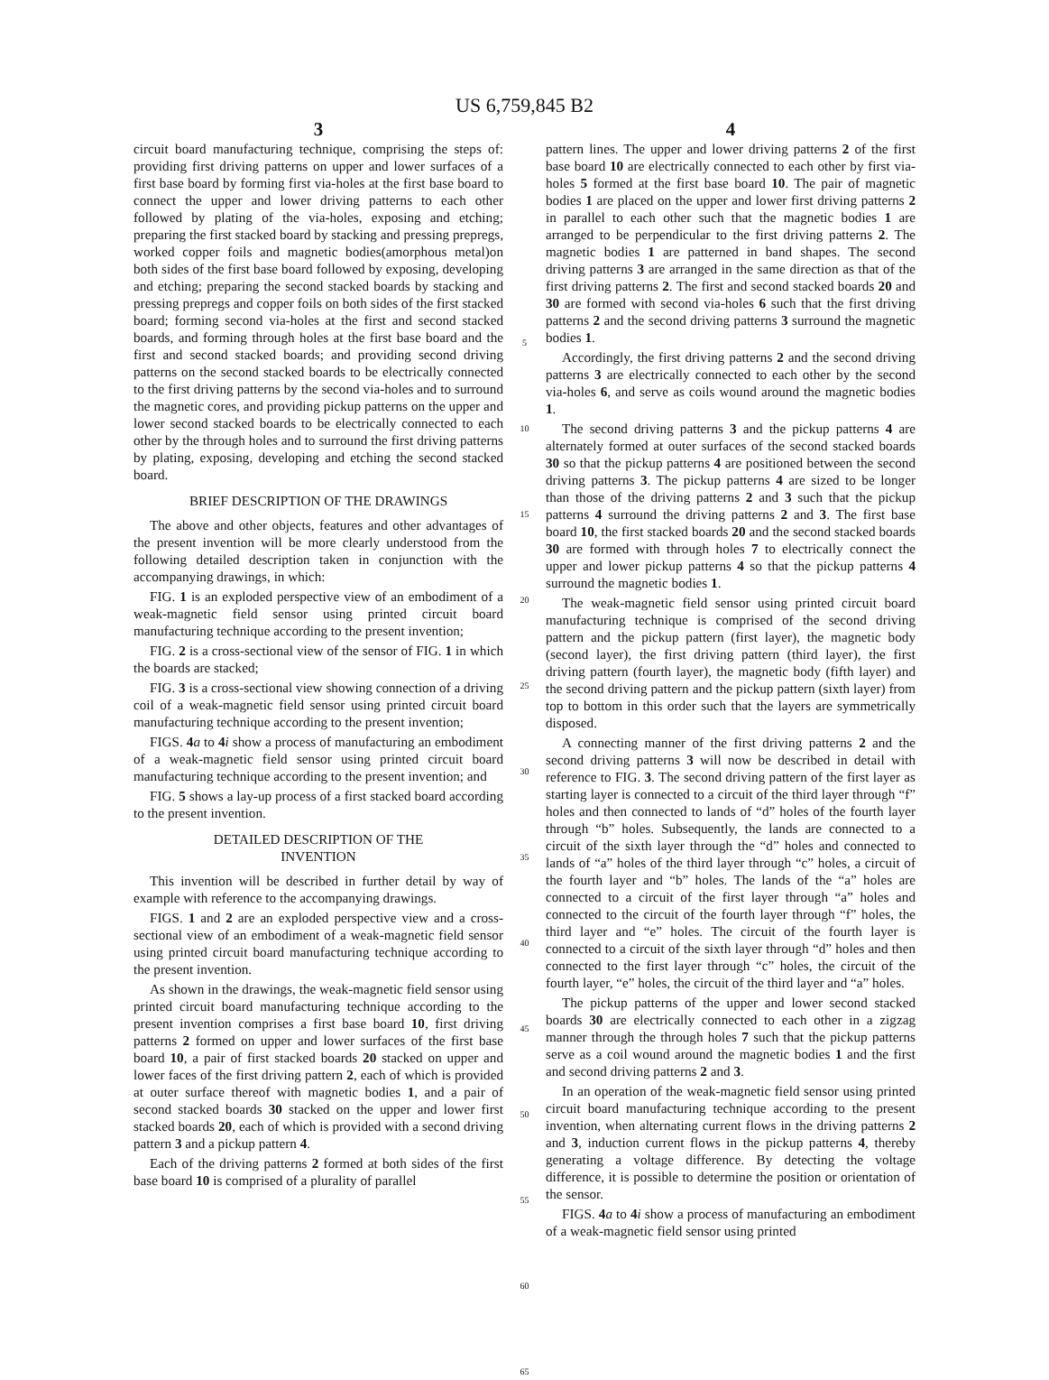US 6,759,845 B2
3
circuit board manufacturing technique, comprising the steps of: providing first driving patterns on upper and lower surfaces of a first base board by forming first via-holes at the first base board to connect the upper and lower driving patterns to each other followed by plating of the via-holes, exposing and etching; preparing the first stacked board by stacking and pressing prepregs, worked copper foils and magnetic bodies(amorphous metal)on both sides of the first base board followed by exposing, developing and etching; preparing the second stacked boards by stacking and pressing prepregs and copper foils on both sides of the first stacked board; forming second via-holes at the first and second stacked boards, and forming through holes at the first base board and the first and second stacked boards; and providing second driving patterns on the second stacked boards to be electrically connected to the first driving patterns by the second via-holes and to surround the magnetic cores, and providing pickup patterns on the upper and lower second stacked boards to be electrically connected to each other by the through holes and to surround the first driving patterns by plating, exposing, developing and etching the second stacked board.
BRIEF DESCRIPTION OF THE DRAWINGS
The above and other objects, features and other advantages of the present invention will be more clearly understood from the following detailed description taken in conjunction with the accompanying drawings, in which:
FIG. 1 is an exploded perspective view of an embodiment of a weak-magnetic field sensor using printed circuit board manufacturing technique according to the present invention;
FIG. 2 is a cross-sectional view of the sensor of FIG. 1 in which the boards are stacked;
FIG. 3 is a cross-sectional view showing connection of a driving coil of a weak-magnetic field sensor using printed circuit board manufacturing technique according to the present invention;
FIGS. 4 a to 4 i show a process of manufacturing an embodiment of a weak-magnetic field sensor using printed circuit board manufacturing technique according to the present invention; and
FIG. 5 shows a lay-up process of a first stacked board according to the present invention.
DETAILED DESCRIPTION OF THE
INVENTION
This invention will be described in further detail by way of example with reference to the accompanying drawings.
FIGS. 1 and 2 are an exploded perspective view and a cross-sectional view of an embodiment of a weak-magnetic field sensor using printed circuit board manufacturing technique according to the present invention.
As shown in the drawings, the weak-magnetic field sensor using printed circuit board manufacturing technique according to the present invention comprises a first base board 10, first driving patterns 2 formed on upper and lower surfaces of the first base board 10, a pair of first stacked boards 20 stacked on upper and lower faces of the first driving pattern 2, each of which is provided at outer surface thereof with magnetic bodies 1, and a pair of second stacked boards 30 stacked on the upper and lower first stacked boards 20, each of which is provided with a second driving pattern 3 and a pickup pattern 4.
Each of the driving patterns 2 formed at both sides of the first base board 10 is comprised of a plurality of parallel
5
10
15
20
25
30
35
40
45
50
55
60
65
4
pattern lines. The upper and lower driving patterns 2 of the first base board 10 are electrically connected to each other by first via-holes 5 formed at the first base board 10. The pair of magnetic bodies 1 are placed on the upper and lower first driving patterns 2 in parallel to each other such that the magnetic bodies 1 are arranged to be perpendicular to the first driving patterns 2. The magnetic bodies 1 are patterned in band shapes. The second driving patterns 3 are arranged in the same direction as that of the first driving patterns 2. The first and second stacked boards 20 and 30 are formed with second via-holes 6 such that the first driving patterns 2 and the second driving patterns 3 surround the magnetic bodies 1.
Accordingly, the first driving patterns 2 and the second driving patterns 3 are electrically connected to each other by the second via-holes 6, and serve as coils wound around the magnetic bodies 1.
The second driving patterns 3 and the pickup patterns 4 are alternately formed at outer surfaces of the second stacked boards 30 so that the pickup patterns 4 are positioned between the second driving patterns 3. The pickup patterns 4 are sized to be longer than those of the driving patterns 2 and 3 such that the pickup patterns 4 surround the driving patterns 2 and 3. The first base board 10, the first stacked boards 20 and the second stacked boards 30 are formed with through holes 7 to electrically connect the upper and lower pickup patterns 4 so that the pickup patterns 4 surround the magnetic bodies 1.
The weak-magnetic field sensor using printed circuit board manufacturing technique is comprised of the second driving pattern and the pickup pattern (first layer), the magnetic body (second layer), the first driving pattern (third layer), the first driving pattern (fourth layer), the magnetic body (fifth layer) and the second driving pattern and the pickup pattern (sixth layer) from top to bottom in this order such that the layers are symmetrically disposed.
A connecting manner of the first driving patterns 2 and the second driving patterns 3 will now be described in detail with reference to FIG. 3. The second driving pattern of the first layer as starting layer is connected to a circuit of the third layer through “f” holes and then connected to lands of “d” holes of the fourth layer through “b” holes. Subsequently, the lands are connected to a circuit of the sixth layer through the “d” holes and connected to lands of “a” holes of the third layer through “c” holes, a circuit of the fourth layer and “b” holes. The lands of the “a” holes are connected to a circuit of the first layer through “a” holes and connected to the circuit of the fourth layer through “f” holes, the third layer and “e” holes. The circuit of the fourth layer is connected to a circuit of the sixth layer through “d” holes and then connected to the first layer through “c” holes, the circuit of the fourth layer, “e” holes, the circuit of the third layer and “a” holes.
The pickup patterns of the upper and lower second stacked boards 30 are electrically connected to each other in a zigzag manner through the through holes 7 such that the pickup patterns serve as a coil wound around the magnetic bodies 1 and the first and second driving patterns 2 and 3.
In an operation of the weak-magnetic field sensor using printed circuit board manufacturing technique according to the present invention, when alternating current flows in the driving patterns 2 and 3, induction current flows in the pickup patterns 4, thereby generating a voltage difference. By detecting the voltage difference, it is possible to determine the position or orientation of the sensor.
FIGS. 4 a to 4 i show a process of manufacturing an embodiment of a weak-magnetic field sensor using printed